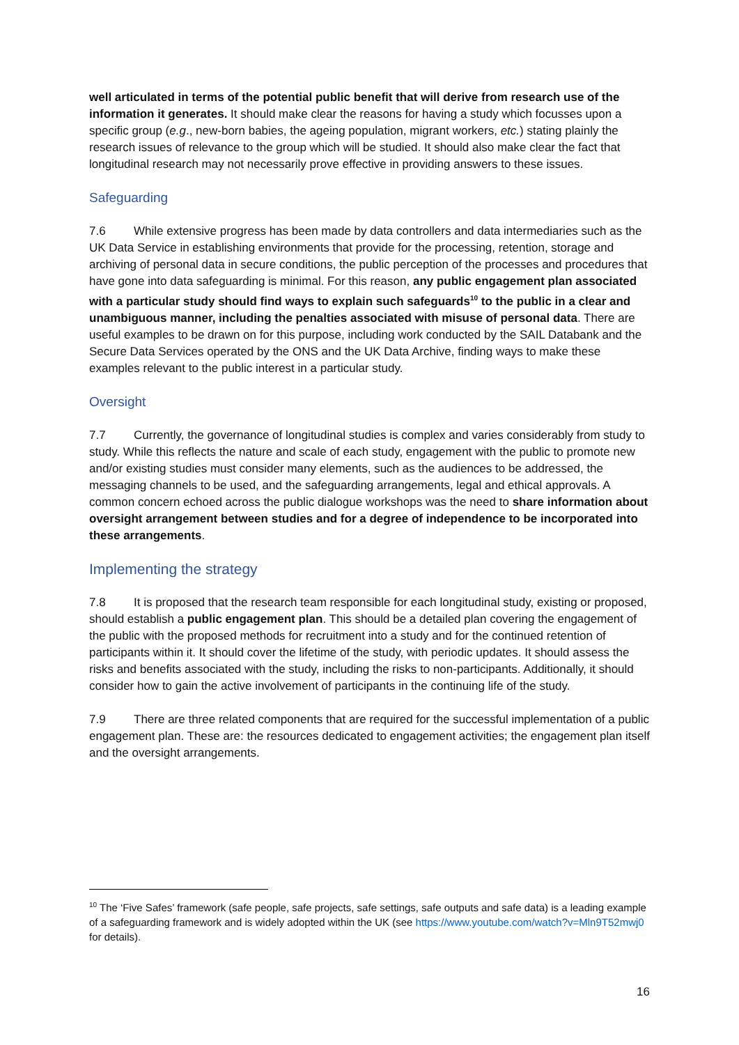well articulated in terms of the potential public benefit that will derive from research use of the information it generates. It should make clear the reasons for having a study which focusses upon a specific group (e.g., new-born babies, the ageing population, migrant workers, etc.) stating plainly the research issues of relevance to the group which will be studied. It should also make clear the fact that longitudinal research may not necessarily prove effective in providing answers to these issues.
Safeguarding
7.6 While extensive progress has been made by data controllers and data intermediaries such as the UK Data Service in establishing environments that provide for the processing, retention, storage and archiving of personal data in secure conditions, the public perception of the processes and procedures that have gone into data safeguarding is minimal. For this reason, any public engagement plan associated with a particular study should find ways to explain such safeguards<sup>10</sup> to the public in a clear and unambiguous manner, including the penalties associated with misuse of personal data. There are useful examples to be drawn on for this purpose, including work conducted by the SAIL Databank and the Secure Data Services operated by the ONS and the UK Data Archive, finding ways to make these examples relevant to the public interest in a particular study.
Oversight
7.7 Currently, the governance of longitudinal studies is complex and varies considerably from study to study. While this reflects the nature and scale of each study, engagement with the public to promote new and/or existing studies must consider many elements, such as the audiences to be addressed, the messaging channels to be used, and the safeguarding arrangements, legal and ethical approvals. A common concern echoed across the public dialogue workshops was the need to share information about oversight arrangement between studies and for a degree of independence to be incorporated into these arrangements.
Implementing the strategy
7.8 It is proposed that the research team responsible for each longitudinal study, existing or proposed, should establish a public engagement plan. This should be a detailed plan covering the engagement of the public with the proposed methods for recruitment into a study and for the continued retention of participants within it. It should cover the lifetime of the study, with periodic updates. It should assess the risks and benefits associated with the study, including the risks to non-participants. Additionally, it should consider how to gain the active involvement of participants in the continuing life of the study.
7.9 There are three related components that are required for the successful implementation of a public engagement plan. These are: the resources dedicated to engagement activities; the engagement plan itself and the oversight arrangements.
<sup>10</sup> The ‘Five Safes’ framework (safe people, safe projects, safe settings, safe outputs and safe data) is a leading example of a safeguarding framework and is widely adopted within the UK (see https://www.youtube.com/watch?v=Mln9T52mwj0 for details).
16